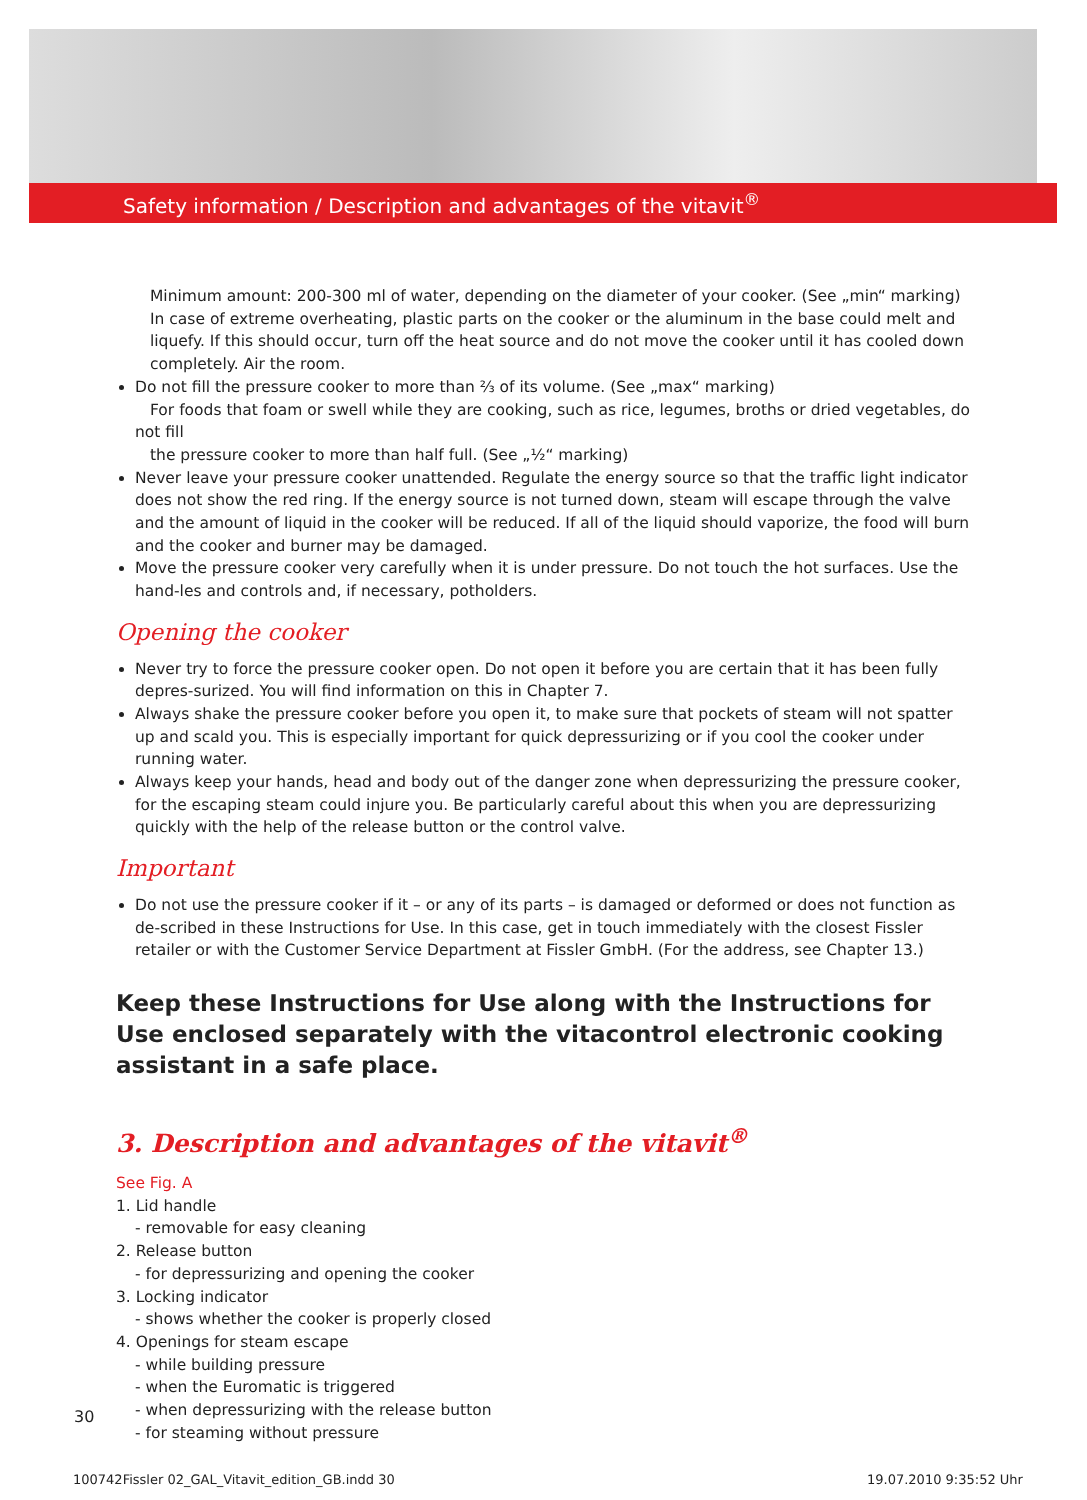Safety information / Description and advantages of the vitavit<sup>®</sup>
Minimum amount: 200-300 ml of water, depending on the diameter of your cooker. (See „min“ marking)
In case of extreme overheating, plastic parts on the cooker or the aluminum in the base could melt and liquefy. If this should occur, turn off the heat source and do not move the cooker until it has cooled down completely. Air the room.
Do not fill the pressure cooker to more than ⅔ of its volume. (See „max“ marking)
For foods that foam or swell while they are cooking, such as rice, legumes, broths or dried vegetables, do not fill
the pressure cooker to more than half full. (See „½“ marking)
Never leave your pressure cooker unattended. Regulate the energy source so that the traffic light indicator does not show the red ring. If the energy source is not turned down, steam will escape through the valve and the amount of liquid in the cooker will be reduced. If all of the liquid should vaporize, the food will burn and the cooker and burner may be damaged.
Move the pressure cooker very carefully when it is under pressure. Do not touch the hot surfaces. Use the hand-les and controls and, if necessary, potholders.
Opening the cooker
Never try to force the pressure cooker open. Do not open it before you are certain that it has been fully depres-surized. You will find information on this in Chapter 7.
Always shake the pressure cooker before you open it, to make sure that pockets of steam will not spatter up and scald you. This is especially important for quick depressurizing or if you cool the cooker under running water.
Always keep your hands, head and body out of the danger zone when depressurizing the pressure cooker, for the escaping steam could injure you. Be particularly careful about this when you are depressurizing quickly with the help of the release button or the control valve.
Important
Do not use the pressure cooker if it – or any of its parts – is damaged or deformed or does not function as de-scribed in these Instructions for Use. In this case, get in touch immediately with the closest Fissler retailer or with the Customer Service Department at Fissler GmbH. (For the address, see Chapter 13.)
Keep these Instructions for Use along with the Instructions for Use enclosed separately with the vitacontrol electronic cooking assistant in a safe place.
3. Description and advantages of the vitavit<sup>®</sup>
See Fig. A
1. Lid handle
- removable for easy cleaning
2. Release button
- for depressurizing and opening the cooker
3. Locking indicator
- shows whether the cooker is properly closed
4. Openings for steam escape
- while building pressure
- when the Euromatic is triggered
- when depressurizing with the release button
- for steaming without pressure
30
100742Fissler 02_GAL_Vitavit_edition_GB.indd 30
19.07.2010 9:35:52 Uhr